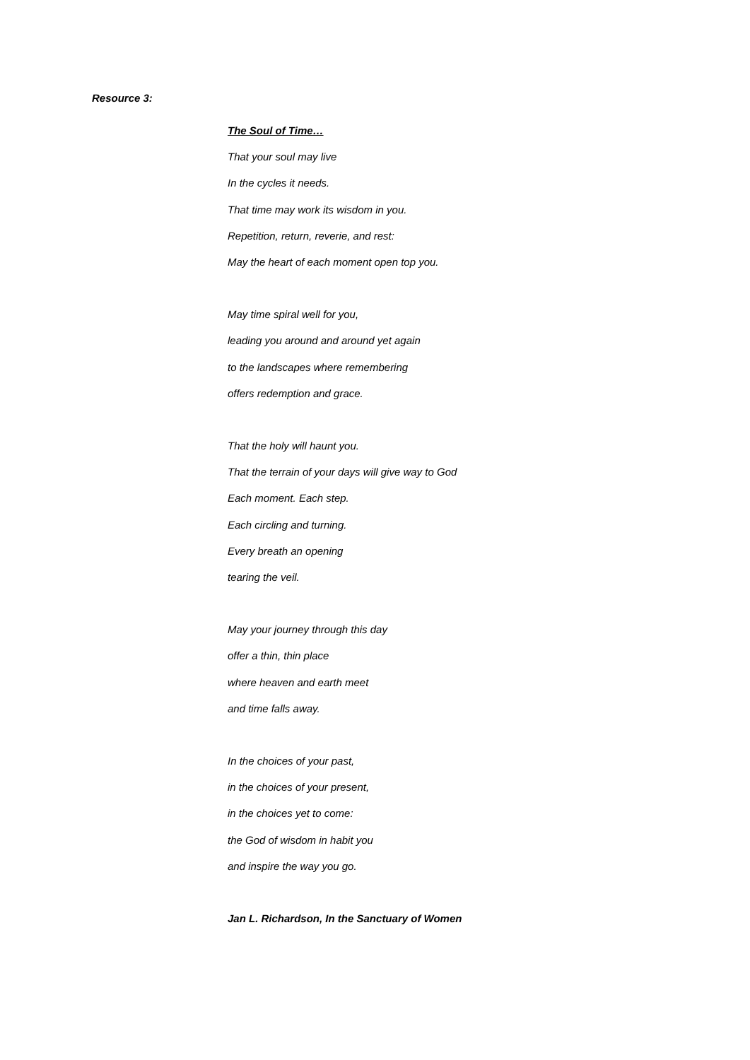Resource 3:
The Soul of Time…
That your soul may live
In the cycles it needs.
That time may work its wisdom in you.
Repetition, return, reverie, and rest:
May the heart of each moment open top you.
May time spiral well for you,
leading you around and around yet again
to the landscapes where remembering
offers redemption and grace.
That the holy will haunt you.
That the terrain of your days will give way to God
Each moment. Each step.
Each circling and turning.
Every breath an opening
tearing the veil.
May your journey through this day
offer a thin, thin place
where heaven and earth meet
and time falls away.
In the choices of your past,
in the choices of your present,
in the choices yet to come:
the God of wisdom in habit you
and inspire the way you go.
Jan L. Richardson, In the Sanctuary of Women